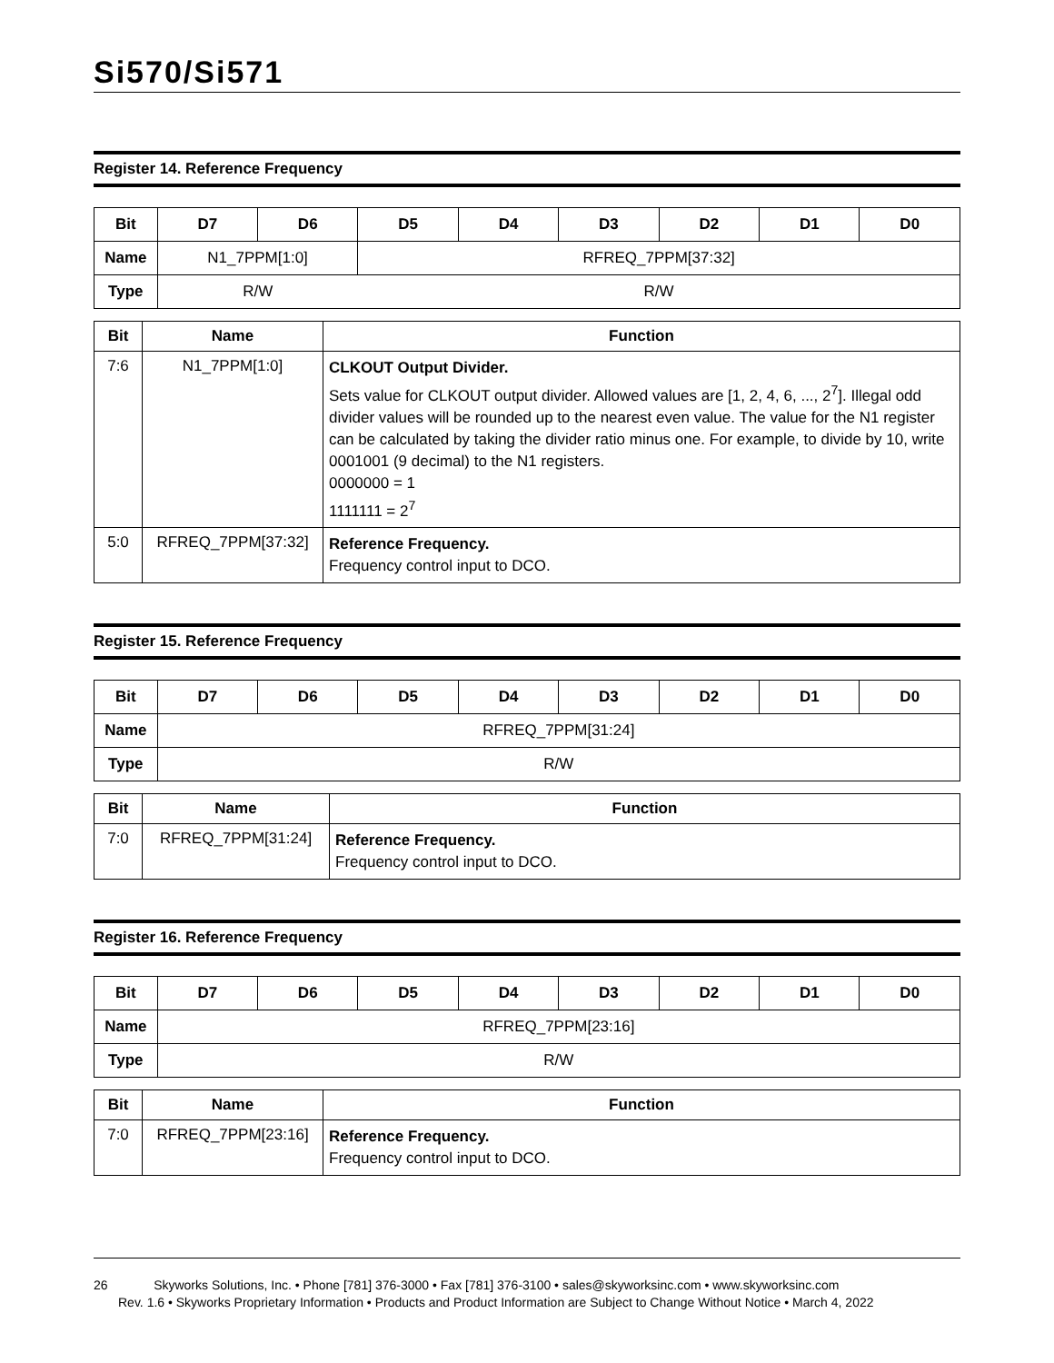Si570/Si571
Register 14. Reference Frequency
| Bit | D7 | D6 | D5 | D4 | D3 | D2 | D1 | D0 |
| --- | --- | --- | --- | --- | --- | --- | --- | --- |
| Name | N1_7PPM[1:0] | | RFREQ_7PPM[37:32] | | | | | |
| Type | R/W | | R/W | | | | | |
| Bit | Name | Function |
| --- | --- | --- |
| 7:6 | N1_7PPM[1:0] | CLKOUT Output Divider. Sets value for CLKOUT output divider. Allowed values are [1, 2, 4, 6, ..., 2<sup>7</sup>]. Illegal odd divider values will be rounded up to the nearest even value. The value for the N1 register can be calculated by taking the divider ratio minus one. For example, to divide by 10, write 0001001 (9 decimal) to the N1 registers. 0000000 = 1 1111111 = 2<sup>7</sup> |
| 5:0 | RFREQ_7PPM[37:32] | Reference Frequency. Frequency control input to DCO. |
Register 15. Reference Frequency
| Bit | D7 | D6 | D5 | D4 | D3 | D2 | D1 | D0 |
| --- | --- | --- | --- | --- | --- | --- | --- | --- |
| Name | RFREQ_7PPM[31:24] | | | | | | | |
| Type | R/W | | | | | | | |
| Bit | Name | Function |
| --- | --- | --- |
| 7:0 | RFREQ_7PPM[31:24] | Reference Frequency. Frequency control input to DCO. |
Register 16. Reference Frequency
| Bit | D7 | D6 | D5 | D4 | D3 | D2 | D1 | D0 |
| --- | --- | --- | --- | --- | --- | --- | --- | --- |
| Name | RFREQ_7PPM[23:16] | | | | | | | |
| Type | R/W | | | | | | | |
| Bit | Name | Function |
| --- | --- | --- |
| 7:0 | RFREQ_7PPM[23:16] | Reference Frequency. Frequency control input to DCO. |
26 Skyworks Solutions, Inc. • Phone [781] 376-3000 • Fax [781] 376-3100 • sales@skyworksinc.com • www.skyworksinc.com
Rev. 1.6 • Skyworks Proprietary Information • Products and Product Information are Subject to Change Without Notice • March 4, 2022